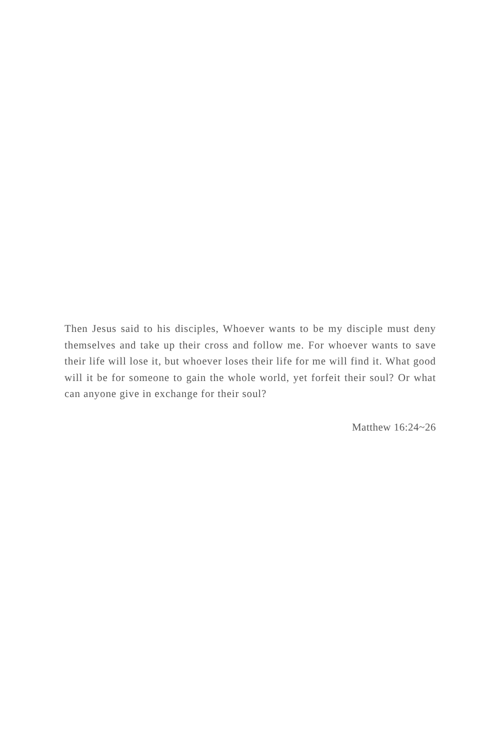Then Jesus said to his disciples, Whoever wants to be my disciple must deny themselves and take up their cross and follow me. For whoever wants to save their life will lose it, but whoever loses their life for me will find it. What good will it be for someone to gain the whole world, yet forfeit their soul? Or what can anyone give in exchange for their soul?
Matthew 16:24~26